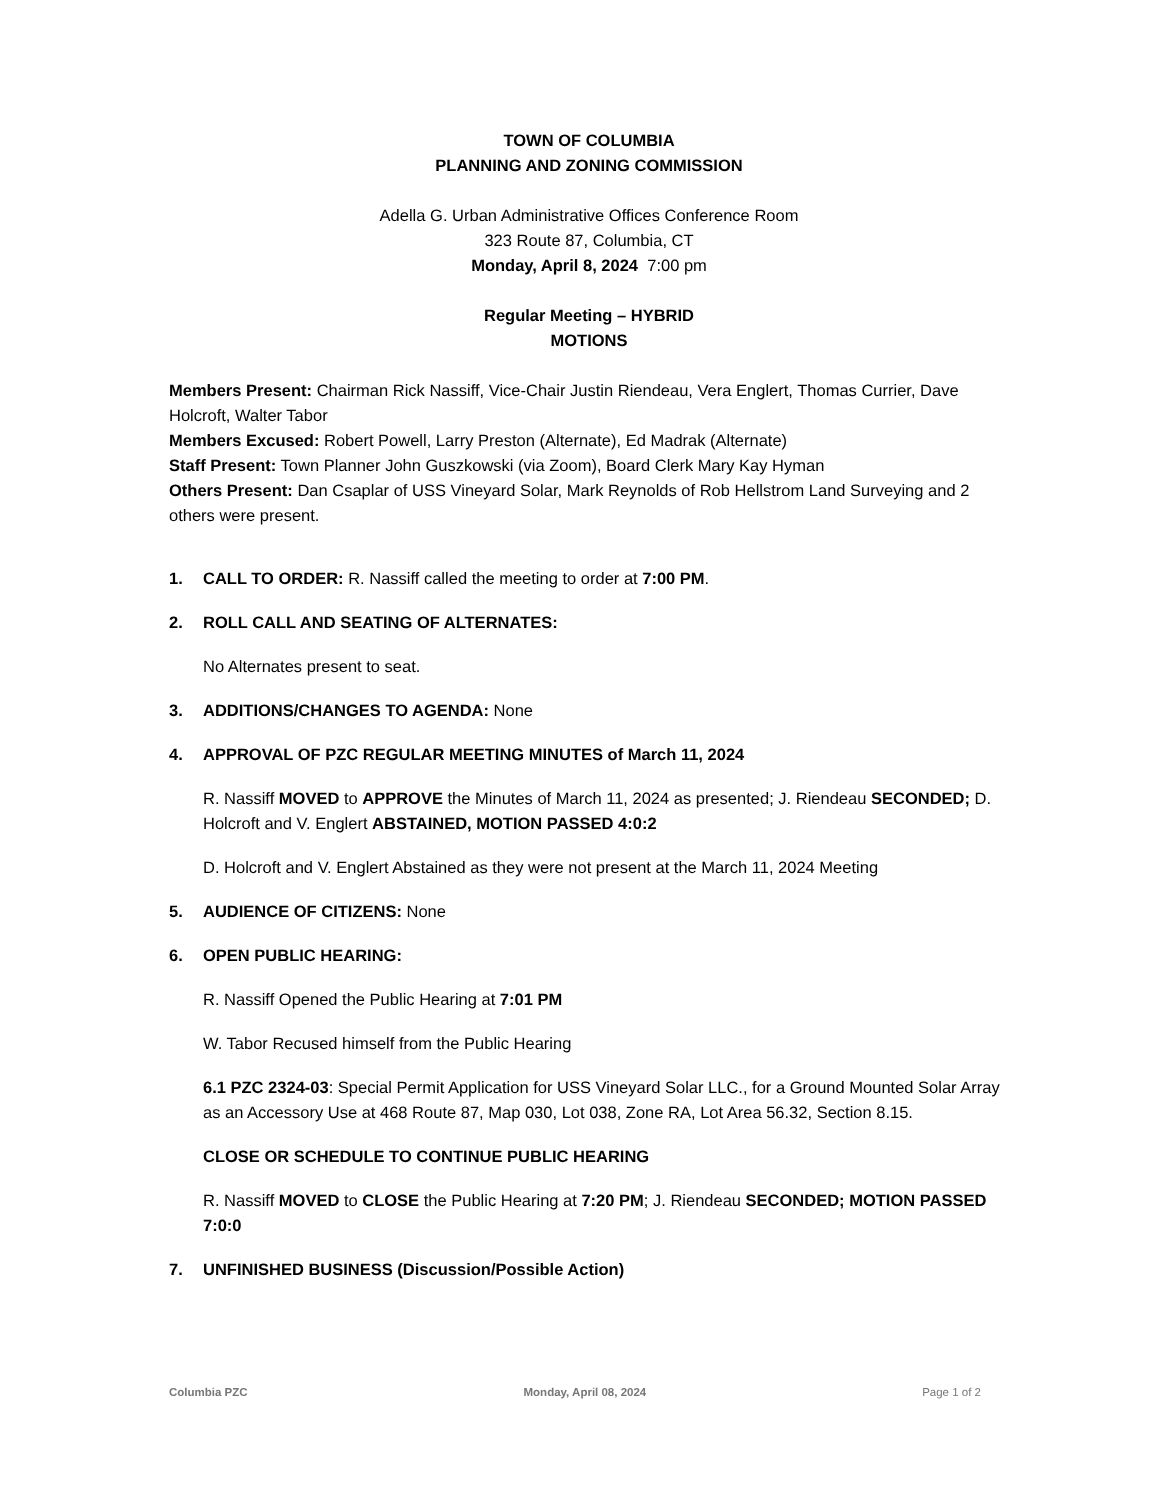TOWN OF COLUMBIA
PLANNING AND ZONING COMMISSION
Adella G. Urban Administrative Offices Conference Room
323 Route 87, Columbia, CT
Monday, April 8, 2024 7:00 pm
Regular Meeting – HYBRID
MOTIONS
Members Present: Chairman Rick Nassiff, Vice-Chair Justin Riendeau, Vera Englert, Thomas Currier, Dave Holcroft, Walter Tabor
Members Excused: Robert Powell, Larry Preston (Alternate), Ed Madrak (Alternate)
Staff Present: Town Planner John Guszkowski (via Zoom), Board Clerk Mary Kay Hyman
Others Present: Dan Csaplar of USS Vineyard Solar, Mark Reynolds of Rob Hellstrom Land Surveying and 2 others were present.
1. CALL TO ORDER: R. Nassiff called the meeting to order at 7:00 PM.
2. ROLL CALL AND SEATING OF ALTERNATES:
No Alternates present to seat.
3. ADDITIONS/CHANGES TO AGENDA: None
4. APPROVAL OF PZC REGULAR MEETING MINUTES of March 11, 2024
R. Nassiff MOVED to APPROVE the Minutes of March 11, 2024 as presented; J. Riendeau SECONDED; D. Holcroft and V. Englert ABSTAINED, MOTION PASSED 4:0:2
D. Holcroft and V. Englert Abstained as they were not present at the March 11, 2024 Meeting
5. AUDIENCE OF CITIZENS: None
6. OPEN PUBLIC HEARING:
R. Nassiff Opened the Public Hearing at 7:01 PM
W. Tabor Recused himself from the Public Hearing
6.1 PZC 2324-03: Special Permit Application for USS Vineyard Solar LLC., for a Ground Mounted Solar Array as an Accessory Use at 468 Route 87, Map 030, Lot 038, Zone RA, Lot Area 56.32, Section 8.15.
CLOSE OR SCHEDULE TO CONTINUE PUBLIC HEARING
R. Nassiff MOVED to CLOSE the Public Hearing at 7:20 PM; J. Riendeau SECONDED; MOTION PASSED 7:0:0
7. UNFINISHED BUSINESS (Discussion/Possible Action)
Columbia PZC Monday, April 08, 2024 Page 1 of 2